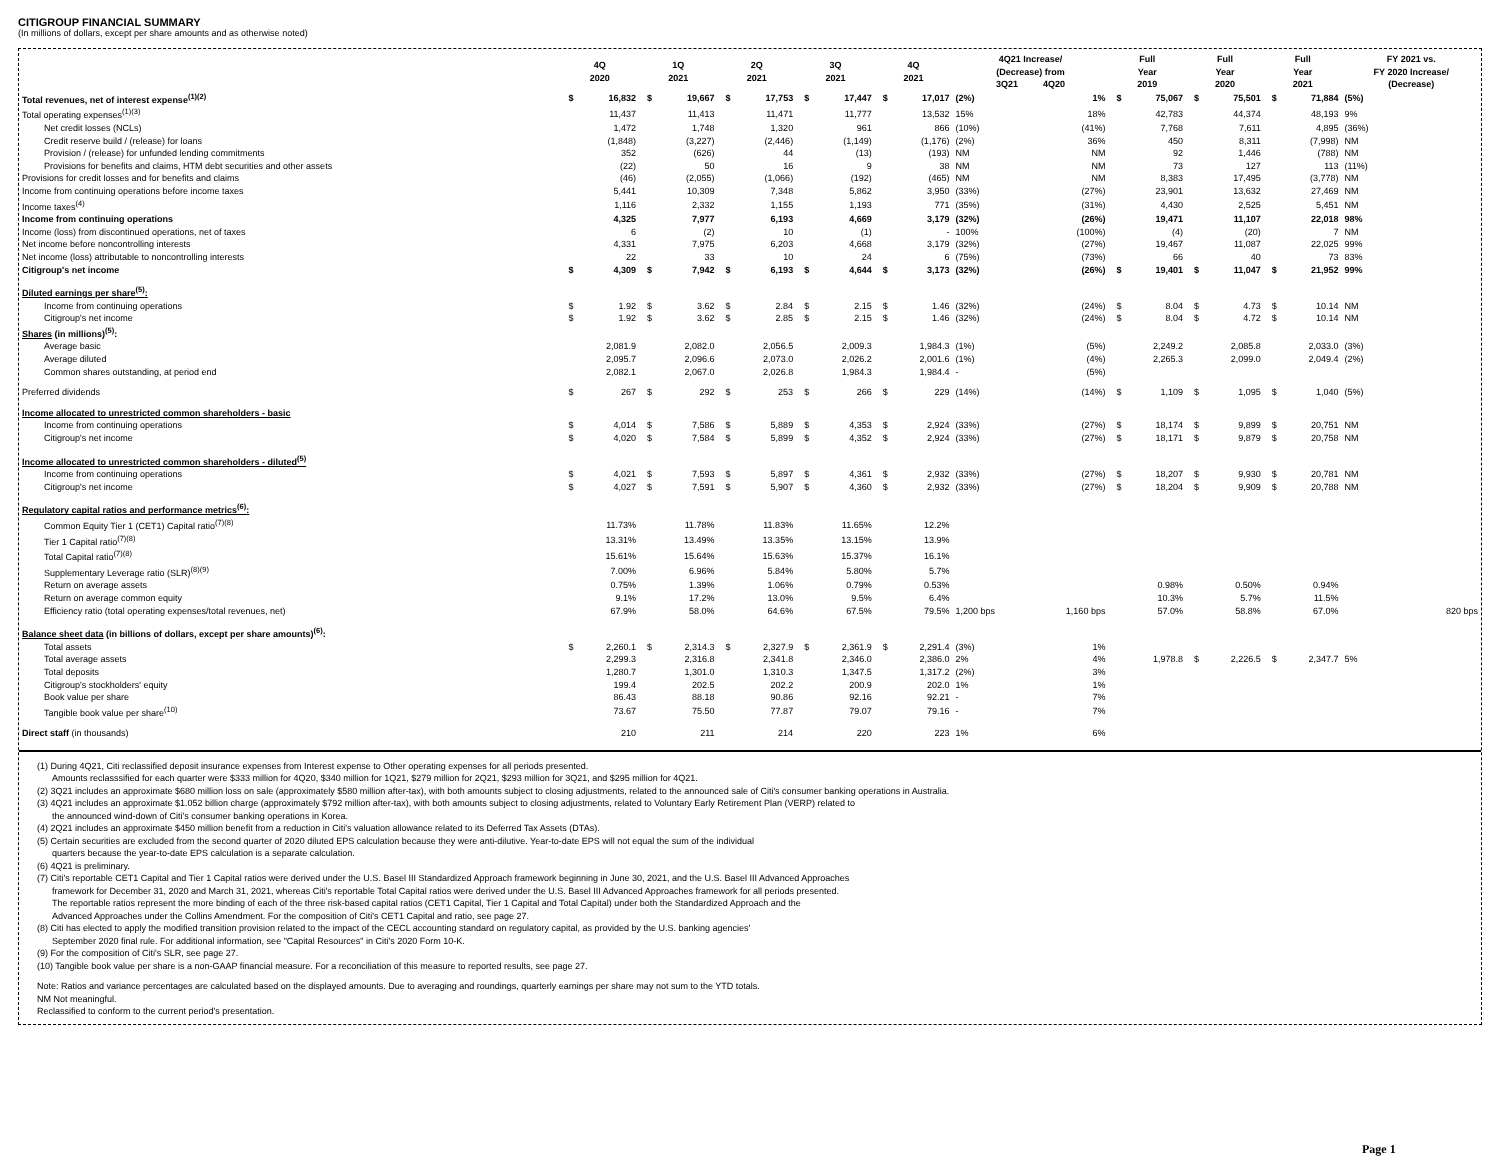CITIGROUP FINANCIAL SUMMARY
(In millions of dollars, except per share amounts and as otherwise noted)
| | 4Q 2020 | | 1Q 2021 | | 2Q 2021 | | 3Q 2021 | | 4Q 2021 | | 4Q21 Increase/ (Decrease) from 3Q21 4Q20 | | Full Year 2019 | | Full Year 2020 | | Full Year 2021 | | FY 2021 vs. FY 2020 Increase/ (Decrease) |
| --- | --- | --- | --- | --- | --- | --- | --- | --- | --- | --- | --- | --- | --- | --- | --- | --- | --- | --- | --- |
| Total revenues, net of interest expense<sup>(1)(2)</sup> | $ | 16,832 | $ | 19,667 | $ | 17,753 | $ | 17,447 | $ | 17,017 | (2%) | 1% | $ | 75,067 | $ | 75,501 | $ | 71,884 | (5%) |
| Total operating expenses<sup>(1)(3)</sup> | | 11,437 | | 11,413 | | 11,471 | | 11,777 | | 13,532 | 15% | 18% | | 42,783 | | 44,374 | | 48,193 | 9% |
| Net credit losses (NCLs) | | 1,472 | | 1,748 | | 1,320 | | 961 | | 866 | (10%) | (41%) | | 7,768 | | 7,611 | | 4,895 | (36%) |
| Credit reserve build / (release) for loans | | (1,848) | | (3,227) | | (2,446) | | (1,149) | | (1,176) | (2%) | 36% | | 450 | | 8,311 | | (7,998) | NM |
| Provision / (release) for unfunded lending commitments | | 352 | | (626) | | 44 | | (13) | | (193) | NM | NM | | 92 | | 1,446 | | (788) | NM |
| Provisions for benefits and claims, HTM debt securities and other assets | | (22) | | 50 | | 16 | | 9 | | 38 | NM | NM | | 73 | | 127 | | 113 | (11%) |
| Provisions for credit losses and for benefits and claims | | (46) | | (2,055) | | (1,066) | | (192) | | (465) | NM | NM | | 8,383 | | 17,495 | | (3,778) | NM |
| Income from continuing operations before income taxes | | 5,441 | | 10,309 | | 7,348 | | 5,862 | | 3,950 | (33%) | (27%) | | 23,901 | | 13,632 | | 27,469 | NM |
| Income taxes<sup>(4)</sup> | | 1,116 | | 2,332 | | 1,155 | | 1,193 | | 771 | (35%) | (31%) | | 4,430 | | 2,525 | | 5,451 | NM |
| Income from continuing operations | | 4,325 | | 7,977 | | 6,193 | | 4,669 | | 3,179 | (32%) | (26%) | | 19,471 | | 11,107 | | 22,018 | 98% |
| Income (loss) from discontinued operations, net of taxes | | 6 | | (2) | | 10 | | (1) | | - | 100% | (100%) | | (4) | | (20) | | 7 | NM |
| Net income before noncontrolling interests | | 4,331 | | 7,975 | | 6,203 | | 4,668 | | 3,179 | (32%) | (27%) | | 19,467 | | 11,087 | | 22,025 | 99% |
| Net income (loss) attributable to noncontrolling interests | | 22 | | 33 | | 10 | | 24 | | 6 | (75%) | (73%) | | 66 | | 40 | | 73 | 83% |
| Citigroup's net income | $ | 4,309 | $ | 7,942 | $ | 6,193 | $ | 4,644 | $ | 3,173 | (32%) | (26%) | $ | 19,401 | $ | 11,047 | $ | 21,952 | 99% |
| Diluted earnings per share<sup>(5)</sup>: | | | | | | | | | | | | | | | | | | | |
| Income from continuing operations | $ | 1.92 | $ | 3.62 | $ | 2.84 | $ | 2.15 | $ | 1.46 | (32%) | (24%) | $ | 8.04 | $ | 4.73 | $ | 10.14 | NM |
| Citigroup's net income | $ | 1.92 | $ | 3.62 | $ | 2.85 | $ | 2.15 | $ | 1.46 | (32%) | (24%) | $ | 8.04 | $ | 4.72 | $ | 10.14 | NM |
| Shares (in millions)<sup>(5)</sup>: | | | | | | | | | | | | | | | | | | | |
| Average basic | | 2,081.9 | | 2,082.0 | | 2,056.5 | | 2,009.3 | | 1,984.3 | (1%) | (5%) | | 2,249.2 | | 2,085.8 | | 2,033.0 | (3%) |
| Average diluted | | 2,095.7 | | 2,096.6 | | 2,073.0 | | 2,026.2 | | 2,001.6 | (1%) | (4%) | | 2,265.3 | | 2,099.0 | | 2,049.4 | (2%) |
| Common shares outstanding, at period end | | 2,082.1 | | 2,067.0 | | 2,026.8 | | 1,984.3 | | 1,984.4 | - | (5%) | | | | | | | |
| Preferred dividends | $ | 267 | $ | 292 | $ | 253 | $ | 266 | $ | 229 | (14%) | (14%) | $ | 1,109 | $ | 1,095 | $ | 1,040 | (5%) |
| Income allocated to unrestricted common shareholders - basic | | | | | | | | | | | | | | | | | | | |
| Income from continuing operations | $ | 4,014 | $ | 7,586 | $ | 5,889 | $ | 4,353 | $ | 2,924 | (33%) | (27%) | $ | 18,174 | $ | 9,899 | $ | 20,751 | NM |
| Citigroup's net income | $ | 4,020 | $ | 7,584 | $ | 5,899 | $ | 4,352 | $ | 2,924 | (33%) | (27%) | $ | 18,171 | $ | 9,879 | $ | 20,758 | NM |
| Income allocated to unrestricted common shareholders - diluted<sup>(5)</sup> | | | | | | | | | | | | | | | | | | | |
| Income from continuing operations | $ | 4,021 | $ | 7,593 | $ | 5,897 | $ | 4,361 | $ | 2,932 | (33%) | (27%) | $ | 18,207 | $ | 9,930 | $ | 20,781 | NM |
| Citigroup's net income | $ | 4,027 | $ | 7,591 | $ | 5,907 | $ | 4,360 | $ | 2,932 | (33%) | (27%) | $ | 18,204 | $ | 9,909 | $ | 20,788 | NM |
| Regulatory capital ratios and performance metrics<sup>(6)</sup>: | | | | | | | | | | | | | | | | | | | |
| Common Equity Tier 1 (CET1) Capital ratio<sup>(7)(8)</sup> | | 11.73% | | 11.78% | | 11.83% | | 11.65% | | 12.2% | | | | | | | | | |
| Tier 1 Capital ratio<sup>(7)(8)</sup> | | 13.31% | | 13.49% | | 13.35% | | 13.15% | | 13.9% | | | | | | | | | |
| Total Capital ratio<sup>(7)(8)</sup> | | 15.61% | | 15.64% | | 15.63% | | 15.37% | | 16.1% | | | | | | | | | |
| Supplementary Leverage ratio (SLR)<sup>(8)(9)</sup> | | 7.00% | | 6.96% | | 5.84% | | 5.80% | | 5.7% | | | | | | | | | |
| Return on average assets | | 0.75% | | 1.39% | | 1.06% | | 0.79% | | 0.53% | | | | 0.98% | | 0.50% | | 0.94% | |
| Return on average common equity | | 9.1% | | 17.2% | | 13.0% | | 9.5% | | 6.4% | | | | 10.3% | | 5.7% | | 11.5% | |
| Efficiency ratio (total operating expenses/total revenues, net) | | 67.9% | | 58.0% | | 64.6% | | 67.5% | | 79.5% | 1,200 bps | 1,160 bps | | 57.0% | | 58.8% | | 67.0% | 820 bps |
| Balance sheet data (in billions of dollars, except per share amounts)<sup>(6)</sup>: | | | | | | | | | | | | | | | | | | | |
| Total assets | $ | 2,260.1 | $ | 2,314.3 | $ | 2,327.9 | $ | 2,361.9 | $ | 2,291.4 | (3%) | 1% | | | | | | | |
| Total average assets | | 2,299.3 | | 2,316.8 | | 2,341.8 | | 2,346.0 | | 2,386.0 | 2% | 4% | | 1,978.8 | $ | 2,226.5 | $ | 2,347.7 | 5% |
| Total deposits | | 1,280.7 | | 1,301.0 | | 1,310.3 | | 1,347.5 | | 1,317.2 | (2%) | 3% | | | | | | | |
| Citigroup's stockholders' equity | | 199.4 | | 202.5 | | 202.2 | | 200.9 | | 202.0 | 1% | 1% | | | | | | | |
| Book value per share | | 86.43 | | 88.18 | | 90.86 | | 92.16 | | 92.21 | - | 7% | | | | | | | |
| Tangible book value per share<sup>(10)</sup> | | 73.67 | | 75.50 | | 77.87 | | 79.07 | | 79.16 | - | 7% | | | | | | | |
| Direct staff (in thousands) | | 210 | | 211 | | 214 | | 220 | | 223 | 1% | 6% | | | | | | | |
(1) During 4Q21, Citi reclassified deposit insurance expenses from Interest expense to Other operating expenses for all periods presented.
Amounts reclasssified for each quarter were $333 million for 4Q20, $340 million for 1Q21, $279 million for 2Q21, $293 million for 3Q21, and $295 million for 4Q21.
(2) 3Q21 includes an approximate $680 million loss on sale (approximately $580 million after-tax), with both amounts subject to closing adjustments, related to the announced sale of Citi's consumer banking operations in Australia.
(3) 4Q21 includes an approximate $1.052 billion charge (approximately $792 million after-tax), with both amounts subject to closing adjustments, related to Voluntary Early Retirement Plan (VERP) related to
the announced wind-down of Citi's consumer banking operations in Korea.
(4) 2Q21 includes an approximate $450 million benefit from a reduction in Citi's valuation allowance related to its Deferred Tax Assets (DTAs).
(5) Certain securities are excluded from the second quarter of 2020 diluted EPS calculation because they were anti-dilutive. Year-to-date EPS will not equal the sum of the individual
quarters because the year-to-date EPS calculation is a separate calculation.
(6) 4Q21 is preliminary.
(7) Citi's reportable CET1 Capital and Tier 1 Capital ratios were derived under the U.S. Basel III Standardized Approach framework beginning in June 30, 2021, and the U.S. Basel III Advanced Approaches
framework for December 31, 2020 and March 31, 2021, whereas Citi's reportable Total Capital ratios were derived under the U.S. Basel III Advanced Approaches framework for all periods presented.
The reportable ratios represent the more binding of each of the three risk-based capital ratios (CET1 Capital, Tier 1 Capital and Total Capital) under both the Standardized Approach and the
Advanced Approaches under the Collins Amendment. For the composition of Citi's CET1 Capital and ratio, see page 27.
(8) Citi has elected to apply the modified transition provision related to the impact of the CECL accounting standard on regulatory capital, as provided by the U.S. banking agencies'
September 2020 final rule. For additional information, see "Capital Resources" in Citi's 2020 Form 10-K.
(9) For the composition of Citi's SLR, see page 27.
(10) Tangible book value per share is a non-GAAP financial measure. For a reconciliation of this measure to reported results, see page 27.
Note: Ratios and variance percentages are calculated based on the displayed amounts. Due to averaging and roundings, quarterly earnings per share may not sum to the YTD totals.
NM Not meaningful.
Reclassified to conform to the current period's presentation.
Page 1